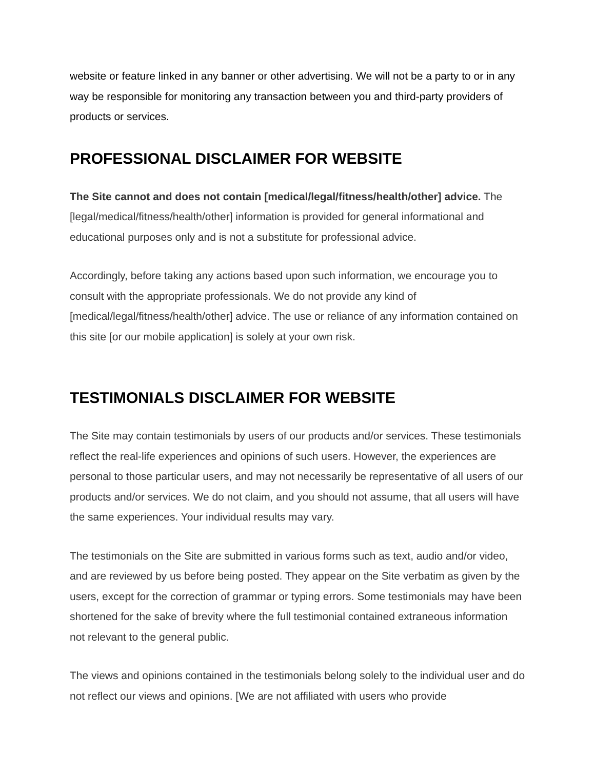website or feature linked in any banner or other advertising. We will not be a party to or in any way be responsible for monitoring any transaction between you and third-party providers of products or services.
PROFESSIONAL DISCLAIMER FOR WEBSITE
The Site cannot and does not contain [medical/legal/fitness/health/other] advice. The [legal/medical/fitness/health/other] information is provided for general informational and educational purposes only and is not a substitute for professional advice.
Accordingly, before taking any actions based upon such information, we encourage you to consult with the appropriate professionals. We do not provide any kind of [medical/legal/fitness/health/other] advice. The use or reliance of any information contained on this site [or our mobile application] is solely at your own risk.
TESTIMONIALS DISCLAIMER FOR WEBSITE
The Site may contain testimonials by users of our products and/or services. These testimonials reflect the real-life experiences and opinions of such users. However, the experiences are personal to those particular users, and may not necessarily be representative of all users of our products and/or services. We do not claim, and you should not assume, that all users will have the same experiences. Your individual results may vary.
The testimonials on the Site are submitted in various forms such as text, audio and/or video, and are reviewed by us before being posted. They appear on the Site verbatim as given by the users, except for the correction of grammar or typing errors. Some testimonials may have been shortened for the sake of brevity where the full testimonial contained extraneous information not relevant to the general public.
The views and opinions contained in the testimonials belong solely to the individual user and do not reflect our views and opinions. [We are not affiliated with users who provide